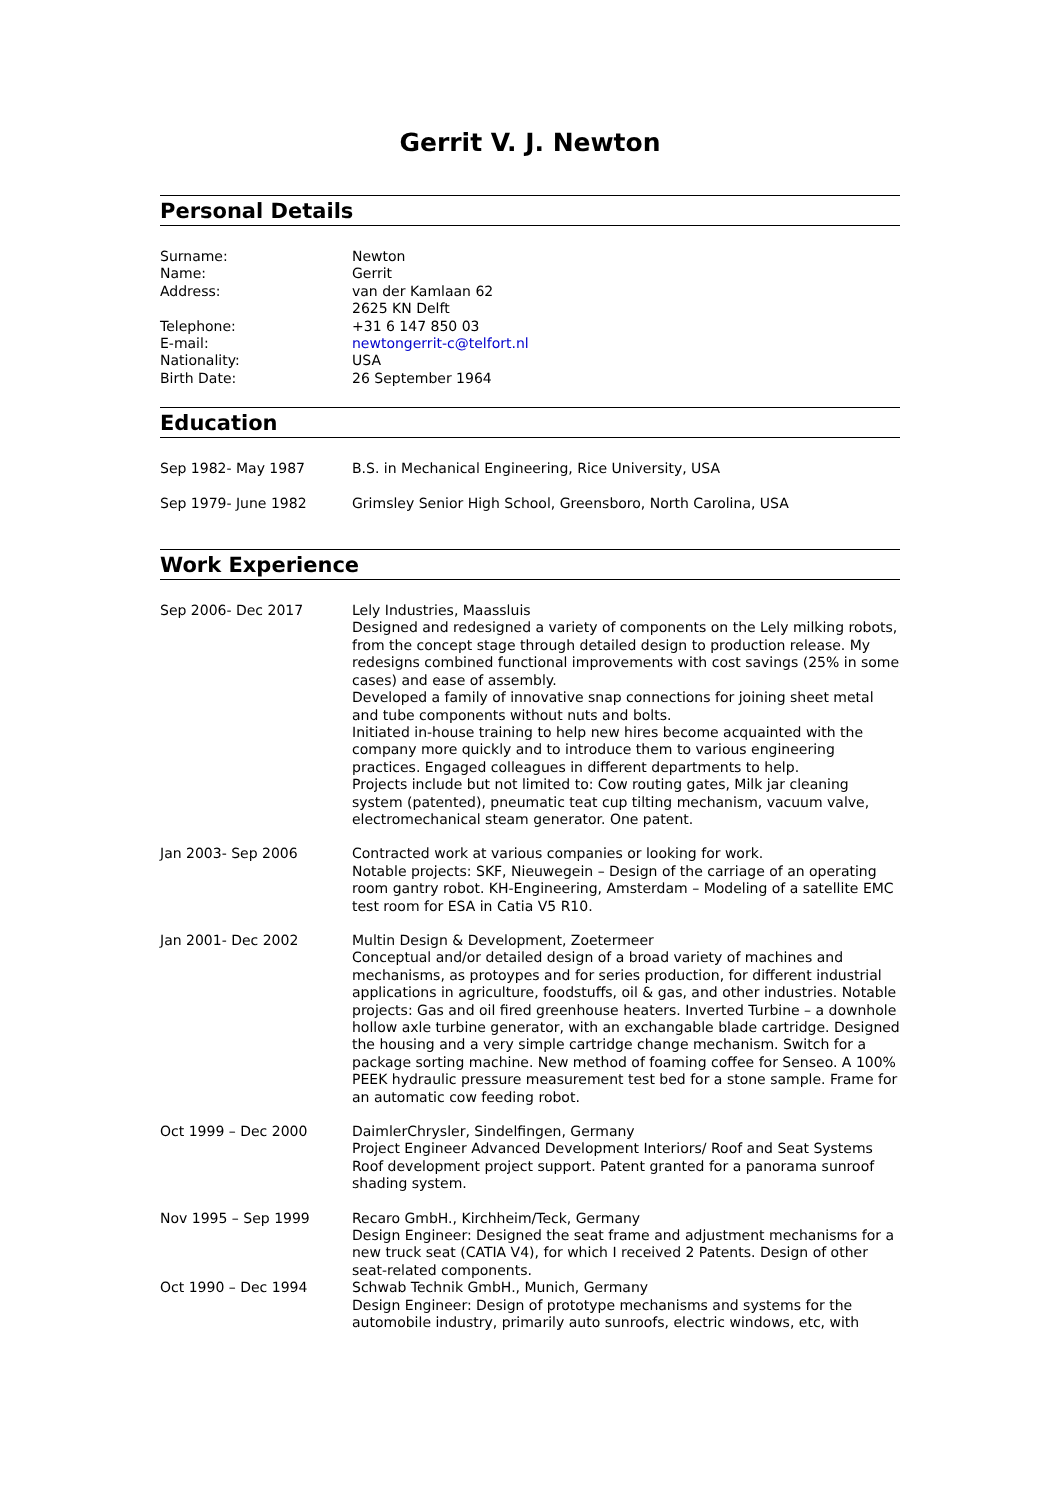Gerrit V. J. Newton
Personal Details
| Surname: | Newton |
| Name: | Gerrit |
| Address: | van der Kamlaan 62 2625 KN Delft |
| Telephone: | +31 6 147 850 03 |
| E-mail: | newtongerrit-c@telfort.nl |
| Nationality: | USA |
| Birth Date: | 26 September 1964 |
Education
| Sep 1982- May 1987 | B.S. in Mechanical Engineering, Rice University, USA |
| Sep 1979- June 1982 | Grimsley Senior High School, Greensboro, North Carolina, USA |
Work Experience
| Sep 2006- Dec 2017 | Lely Industries, Maassluis Designed and redesigned a variety of components on the Lely milking robots, from the concept stage through detailed design to production release. My redesigns combined functional improvements with cost savings (25% in some cases) and ease of assembly. Developed a family of innovative snap connections for joining sheet metal and tube components without nuts and bolts. Initiated in-house training to help new hires become acquainted with the company more quickly and to introduce them to various engineering practices. Engaged colleagues in different departments to help. Projects include but not limited to: Cow routing gates, Milk jar cleaning system (patented), pneumatic teat cup tilting mechanism, vacuum valve, electromechanical steam generator. One patent. |
| Jan 2003- Sep 2006 | Contracted work at various companies or looking for work. Notable projects: SKF, Nieuwegein – Design of the carriage of an operating room gantry robot. KH-Engineering, Amsterdam – Modeling of a satellite EMC test room for ESA in Catia V5 R10. |
| Jan 2001- Dec 2002 | Multin Design & Development, Zoetermeer Conceptual and/or detailed design of a broad variety of machines and mechanisms, as protoypes and for series production, for different industrial applications in agriculture, foodstuffs, oil & gas, and other industries. Notable projects: Gas and oil fired greenhouse heaters. Inverted Turbine – a downhole hollow axle turbine generator, with an exchangable blade cartridge. Designed the housing and a very simple cartridge change mechanism. Switch for a package sorting machine. New method of foaming coffee for Senseo. A 100% PEEK hydraulic pressure measurement test bed for a stone sample. Frame for an automatic cow feeding robot. |
| Oct 1999 – Dec 2000 | DaimlerChrysler, Sindelfingen, Germany Project Engineer Advanced Development Interiors/ Roof and Seat Systems Roof development project support. Patent granted for a panorama sunroof shading system. |
| Nov 1995 – Sep 1999 | Recaro GmbH., Kirchheim/Teck, Germany Design Engineer: Designed the seat frame and adjustment mechanisms for a new truck seat (CATIA V4), for which I received 2 Patents. Design of other seat-related components. |
| Oct 1990 – Dec 1994 | Schwab Technik GmbH., Munich, Germany Design Engineer: Design of prototype mechanisms and systems for the automobile industry, primarily auto sunroofs, electric windows, etc, with |